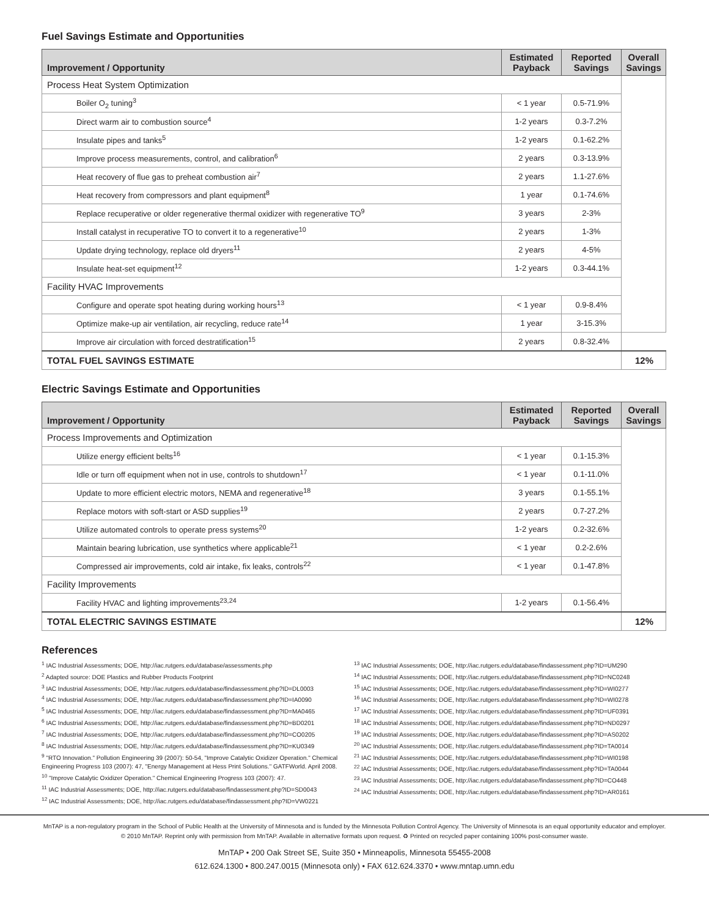Fuel Savings Estimate and Opportunities
| Improvement / Opportunity | Estimated Payback | Reported Savings | Overall Savings |
| --- | --- | --- | --- |
| Process Heat System Optimization | | | |
| Boiler O<sub>2</sub> tuning<sup>3</sup> | < 1 year | 0.5-71.9% | |
| Direct warm air to combustion source<sup>4</sup> | 1-2 years | 0.3-7.2% | |
| Insulate pipes and tanks<sup>5</sup> | 1-2 years | 0.1-62.2% | |
| Improve process measurements, control, and calibration<sup>6</sup> | 2 years | 0.3-13.9% | |
| Heat recovery of flue gas to preheat combustion air<sup>7</sup> | 2 years | 1.1-27.6% | |
| Heat recovery from compressors and plant equipment<sup>8</sup> | 1 year | 0.1-74.6% | |
| Replace recuperative or older regenerative thermal oxidizer with regenerative TO<sup>9</sup> | 3 years | 2-3% | |
| Install catalyst in recuperative TO to convert it to a regenerative<sup>10</sup> | 2 years | 1-3% | |
| Update drying technology, replace old dryers<sup>11</sup> | 2 years | 4-5% | |
| Insulate heat-set equipment<sup>12</sup> | 1-2 years | 0.3-44.1% | |
| Facility HVAC Improvements | | | |
| Configure and operate spot heating during working hours<sup>13</sup> | < 1 year | 0.9-8.4% | |
| Optimize make-up air ventilation, air recycling, reduce rate<sup>14</sup> | 1 year | 3-15.3% | |
| Improve air circulation with forced destratification<sup>15</sup> | 2 years | 0.8-32.4% | |
| TOTAL FUEL SAVINGS ESTIMATE | | | 12% |
Electric Savings Estimate and Opportunities
| Improvement / Opportunity | Estimated Payback | Reported Savings | Overall Savings |
| --- | --- | --- | --- |
| Process Improvements and Optimization | | | |
| Utilize energy efficient belts<sup>16</sup> | < 1 year | 0.1-15.3% | |
| Idle or turn off equipment when not in use, controls to shutdown<sup>17</sup> | < 1 year | 0.1-11.0% | |
| Update to more efficient electric motors, NEMA and regenerative<sup>18</sup> | 3 years | 0.1-55.1% | |
| Replace motors with soft-start or ASD supplies<sup>19</sup> | 2 years | 0.7-27.2% | |
| Utilize automated controls to operate press systems<sup>20</sup> | 1-2 years | 0.2-32.6% | |
| Maintain bearing lubrication, use synthetics where applicable<sup>21</sup> | < 1 year | 0.2-2.6% | |
| Compressed air improvements, cold air intake, fix leaks, controls<sup>22</sup> | < 1 year | 0.1-47.8% | |
| Facility Improvements | | | |
| Facility HVAC and lighting improvements<sup>23,24</sup> | 1-2 years | 0.1-56.4% | |
| TOTAL ELECTRIC SAVINGS ESTIMATE | | | 12% |
References
<sup>1</sup> IAC Industrial Assessments; DOE, http://iac.rutgers.edu/database/assessments.php
<sup>2</sup> Adapted source: DOE Plastics and Rubber Products Footprint
<sup>3</sup> IAC Industrial Assessments; DOE, http://iac.rutgers.edu/database/findassessment.php?ID=DL0003
<sup>4</sup> IAC Industrial Assessments; DOE, http://iac.rutgers.edu/database/findassessment.php?ID=IA0090
<sup>5</sup> IAC Industrial Assessments; DOE, http://iac.rutgers.edu/database/findassessment.php?ID=MA0465
<sup>6</sup> IAC Industrial Assessments; DOE, http://iac.rutgers.edu/database/findassessment.php?ID=BD0201
<sup>7</sup> IAC Industrial Assessments; DOE, http://iac.rutgers.edu/database/findassessment.php?ID=CO0205
<sup>8</sup> IAC Industrial Assessments; DOE, http://iac.rutgers.edu/database/findassessment.php?ID=KU0349
<sup>9</sup> "RTO Innovation." Pollution Engineering 39 (2007): 50-54, "Improve Catalytic Oxidizer Operation." Chemical Engineering Progress 103 (2007): 47, "Energy Management at Hess Print Solutions." GATFWorld. April 2008.
<sup>10</sup> "Improve Catalytic Oxidizer Operation." Chemical Engineering Progress 103 (2007): 47.
<sup>11</sup> IAC Industrial Assessments; DOE, http://iac.rutgers.edu/database/findassessment.php?ID=SD0043
<sup>12</sup> IAC Industrial Assessments; DOE, http://iac.rutgers.edu/database/findassessment.php?ID=VW0221
<sup>13</sup> IAC Industrial Assessments; DOE, http://iac.rutgers.edu/database/findassessment.php?ID=UM290
<sup>14</sup> IAC Industrial Assessments; DOE, http://iac.rutgers.edu/database/findassessment.php?ID=NC0248
<sup>15</sup> IAC Industrial Assessments; DOE, http://iac.rutgers.edu/database/findassessment.php?ID=WI0277
<sup>16</sup> IAC Industrial Assessments; DOE, http://iac.rutgers.edu/database/findassessment.php?ID=WI0278
<sup>17</sup> IAC Industrial Assessments; DOE, http://iac.rutgers.edu/database/findassessment.php?ID=UF0391
<sup>18</sup> IAC Industrial Assessments; DOE, http://iac.rutgers.edu/database/findassessment.php?ID=ND0297
<sup>19</sup> IAC Industrial Assessments; DOE, http://iac.rutgers.edu/database/findassessment.php?ID=AS0202
<sup>20</sup> IAC Industrial Assessments; DOE, http://iac.rutgers.edu/database/findassessment.php?ID=TA0014
<sup>21</sup> IAC Industrial Assessments; DOE, http://iac.rutgers.edu/database/findassessment.php?ID=WI0198
<sup>22</sup> IAC Industrial Assessments; DOE, http://iac.rutgers.edu/database/findassessment.php?ID=TA0044
<sup>23</sup> IAC Industrial Assessments; DOE, http://iac.rutgers.edu/database/findassessment.php?ID=CO448
<sup>24</sup> IAC Industrial Assessments; DOE, http://iac.rutgers.edu/database/findassessment.php?ID=AR0161
MnTAP is a non-regulatory program in the School of Public Health at the University of Minnesota and is funded by the Minnesota Pollution Control Agency. The University of Minnesota is an equal opportunity educator and employer.
© 2010 MnTAP. Reprint only with permission from MnTAP. Available in alternative formats upon request. ♻ Printed on recycled paper containing 100% post-consumer waste.
MnTAP • 200 Oak Street SE, Suite 350 • Minneapolis, Minnesota 55455-2008
612.624.1300 • 800.247.0015 (Minnesota only) • FAX 612.624.3370 • www.mntap.umn.edu